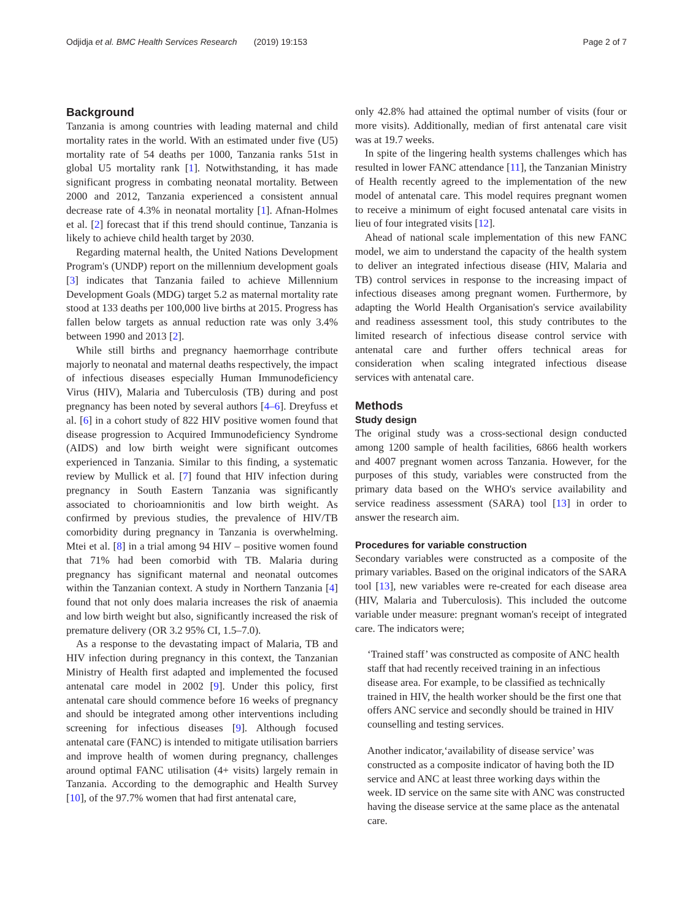Odjidja et al. BMC Health Services Research (2019) 19:153 Page 2 of 7
Background
Tanzania is among countries with leading maternal and child mortality rates in the world. With an estimated under five (U5) mortality rate of 54 deaths per 1000, Tanzania ranks 51st in global U5 mortality rank [1]. Notwithstanding, it has made significant progress in combating neonatal mortality. Between 2000 and 2012, Tanzania experienced a consistent annual decrease rate of 4.3% in neonatal mortality [1]. Afnan-Holmes et al. [2] forecast that if this trend should continue, Tanzania is likely to achieve child health target by 2030.
Regarding maternal health, the United Nations Development Program's (UNDP) report on the millennium development goals [3] indicates that Tanzania failed to achieve Millennium Development Goals (MDG) target 5.2 as maternal mortality rate stood at 133 deaths per 100,000 live births at 2015. Progress has fallen below targets as annual reduction rate was only 3.4% between 1990 and 2013 [2].
While still births and pregnancy haemorrhage contribute majorly to neonatal and maternal deaths respectively, the impact of infectious diseases especially Human Immunodeficiency Virus (HIV), Malaria and Tuberculosis (TB) during and post pregnancy has been noted by several authors [4–6]. Dreyfuss et al. [6] in a cohort study of 822 HIV positive women found that disease progression to Acquired Immunodeficiency Syndrome (AIDS) and low birth weight were significant outcomes experienced in Tanzania. Similar to this finding, a systematic review by Mullick et al. [7] found that HIV infection during pregnancy in South Eastern Tanzania was significantly associated to chorioamnionitis and low birth weight. As confirmed by previous studies, the prevalence of HIV/TB comorbidity during pregnancy in Tanzania is overwhelming. Mtei et al. [8] in a trial among 94 HIV – positive women found that 71% had been comorbid with TB. Malaria during pregnancy has significant maternal and neonatal outcomes within the Tanzanian context. A study in Northern Tanzania [4] found that not only does malaria increases the risk of anaemia and low birth weight but also, significantly increased the risk of premature delivery (OR 3.2 95% CI, 1.5–7.0).
As a response to the devastating impact of Malaria, TB and HIV infection during pregnancy in this context, the Tanzanian Ministry of Health first adapted and implemented the focused antenatal care model in 2002 [9]. Under this policy, first antenatal care should commence before 16 weeks of pregnancy and should be integrated among other interventions including screening for infectious diseases [9]. Although focused antenatal care (FANC) is intended to mitigate utilisation barriers and improve health of women during pregnancy, challenges around optimal FANC utilisation (4+ visits) largely remain in Tanzania. According to the demographic and Health Survey [10], of the 97.7% women that had first antenatal care,
only 42.8% had attained the optimal number of visits (four or more visits). Additionally, median of first antenatal care visit was at 19.7 weeks.
In spite of the lingering health systems challenges which has resulted in lower FANC attendance [11], the Tanzanian Ministry of Health recently agreed to the implementation of the new model of antenatal care. This model requires pregnant women to receive a minimum of eight focused antenatal care visits in lieu of four integrated visits [12].
Ahead of national scale implementation of this new FANC model, we aim to understand the capacity of the health system to deliver an integrated infectious disease (HIV, Malaria and TB) control services in response to the increasing impact of infectious diseases among pregnant women. Furthermore, by adapting the World Health Organisation's service availability and readiness assessment tool, this study contributes to the limited research of infectious disease control service with antenatal care and further offers technical areas for consideration when scaling integrated infectious disease services with antenatal care.
Methods
Study design
The original study was a cross-sectional design conducted among 1200 sample of health facilities, 6866 health workers and 4007 pregnant women across Tanzania. However, for the purposes of this study, variables were constructed from the primary data based on the WHO's service availability and service readiness assessment (SARA) tool [13] in order to answer the research aim.
Procedures for variable construction
Secondary variables were constructed as a composite of the primary variables. Based on the original indicators of the SARA tool [13], new variables were re-created for each disease area (HIV, Malaria and Tuberculosis). This included the outcome variable under measure: pregnant woman's receipt of integrated care. The indicators were;
‘Trained staff’ was constructed as composite of ANC health staff that had recently received training in an infectious disease area. For example, to be classified as technically trained in HIV, the health worker should be the first one that offers ANC service and secondly should be trained in HIV counselling and testing services.
Another indicator,‘availability of disease service’ was constructed as a composite indicator of having both the ID service and ANC at least three working days within the week. ID service on the same site with ANC was constructed having the disease service at the same place as the antenatal care.